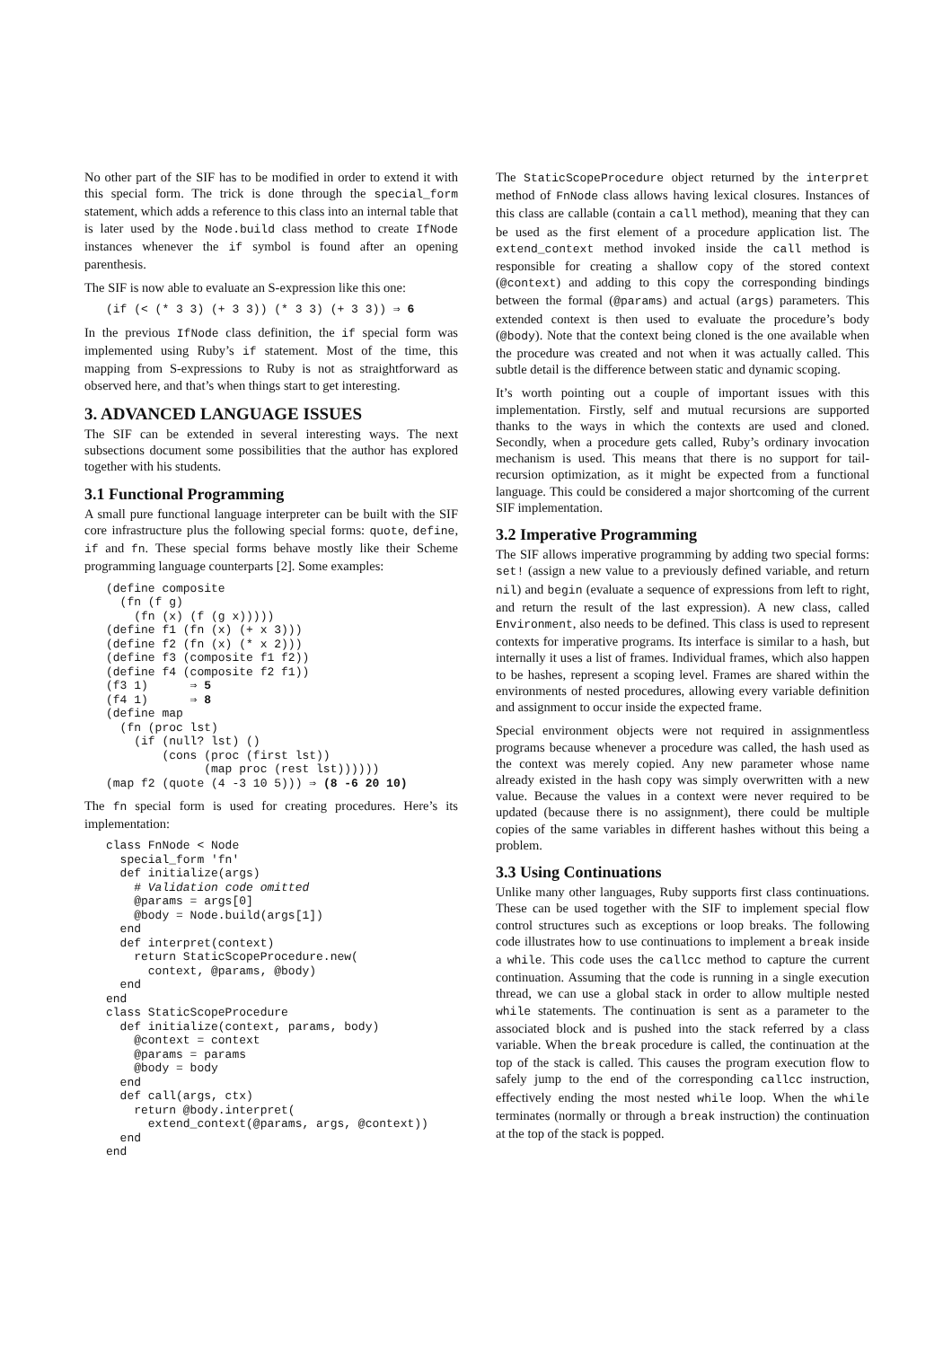No other part of the SIF has to be modified in order to extend it with this special form. The trick is done through the special_form statement, which adds a reference to this class into an internal table that is later used by the Node.build class method to create IfNode instances whenever the if symbol is found after an opening parenthesis.
The SIF is now able to evaluate an S-expression like this one:
(if (< (* 3 3) (+ 3 3)) (* 3 3) (+ 3 3)) ⇒ 6
In the previous IfNode class definition, the if special form was implemented using Ruby’s if statement. Most of the time, this mapping from S-expressions to Ruby is not as straightforward as observed here, and that’s when things start to get interesting.
3. ADVANCED LANGUAGE ISSUES
The SIF can be extended in several interesting ways. The next subsections document some possibilities that the author has explored together with his students.
3.1 Functional Programming
A small pure functional language interpreter can be built with the SIF core infrastructure plus the following special forms: quote, define, if and fn. These special forms behave mostly like their Scheme programming language counterparts [2]. Some examples:
(define composite
  (fn (f g)
    (fn (x) (f (g x)))))
(define f1 (fn (x) (+ x 3)))
(define f2 (fn (x) (* x 2)))
(define f3 (composite f1 f2))
(define f4 (composite f2 f1))
(f3 1)      ⇒ 5
(f4 1)      ⇒ 8
(define map
  (fn (proc lst)
    (if (null? lst) ()
        (cons (proc (first lst))
              (map proc (rest lst))))))
(map f2 (quote (4 -3 10 5))) ⇒ (8 -6 20 10)
The fn special form is used for creating procedures. Here’s its implementation:
class FnNode < Node
  special_form 'fn'
  def initialize(args)
    # Validation code omitted
    @params = args[0]
    @body = Node.build(args[1])
  end
  def interpret(context)
    return StaticScopeProcedure.new(
      context, @params, @body)
  end
end
class StaticScopeProcedure
  def initialize(context, params, body)
    @context = context
    @params = params
    @body = body
  end
  def call(args, ctx)
    return @body.interpret(
      extend_context(@params, args, @context))
  end
end
The StaticScopeProcedure object returned by the interpret method of FnNode class allows having lexical closures. Instances of this class are callable (contain a call method), meaning that they can be used as the first element of a procedure application list. The extend_context method invoked inside the call method is responsible for creating a shallow copy of the stored context (@context) and adding to this copy the corresponding bindings between the formal (@params) and actual (args) parameters. This extended context is then used to evaluate the procedure’s body (@body). Note that the context being cloned is the one available when the procedure was created and not when it was actually called. This subtle detail is the difference between static and dynamic scoping.
It’s worth pointing out a couple of important issues with this implementation. Firstly, self and mutual recursions are supported thanks to the ways in which the contexts are used and cloned. Secondly, when a procedure gets called, Ruby’s ordinary invocation mechanism is used. This means that there is no support for tail-recursion optimization, as it might be expected from a functional language. This could be considered a major shortcoming of the current SIF implementation.
3.2 Imperative Programming
The SIF allows imperative programming by adding two special forms: set! (assign a new value to a previously defined variable, and return nil) and begin (evaluate a sequence of expressions from left to right, and return the result of the last expression). A new class, called Environment, also needs to be defined. This class is used to represent contexts for imperative programs. Its interface is similar to a hash, but internally it uses a list of frames. Individual frames, which also happen to be hashes, represent a scoping level. Frames are shared within the environments of nested procedures, allowing every variable definition and assignment to occur inside the expected frame.
Special environment objects were not required in assignmentless programs because whenever a procedure was called, the hash used as the context was merely copied. Any new parameter whose name already existed in the hash copy was simply overwritten with a new value. Because the values in a context were never required to be updated (because there is no assignment), there could be multiple copies of the same variables in different hashes without this being a problem.
3.3 Using Continuations
Unlike many other languages, Ruby supports first class continuations. These can be used together with the SIF to implement special flow control structures such as exceptions or loop breaks. The following code illustrates how to use continuations to implement a break inside a while. This code uses the callcc method to capture the current continuation. Assuming that the code is running in a single execution thread, we can use a global stack in order to allow multiple nested while statements. The continuation is sent as a parameter to the associated block and is pushed into the stack referred by a class variable. When the break procedure is called, the continuation at the top of the stack is called. This causes the program execution flow to safely jump to the end of the corresponding callcc instruction, effectively ending the most nested while loop. When the while terminates (normally or through a break instruction) the continuation at the top of the stack is popped.